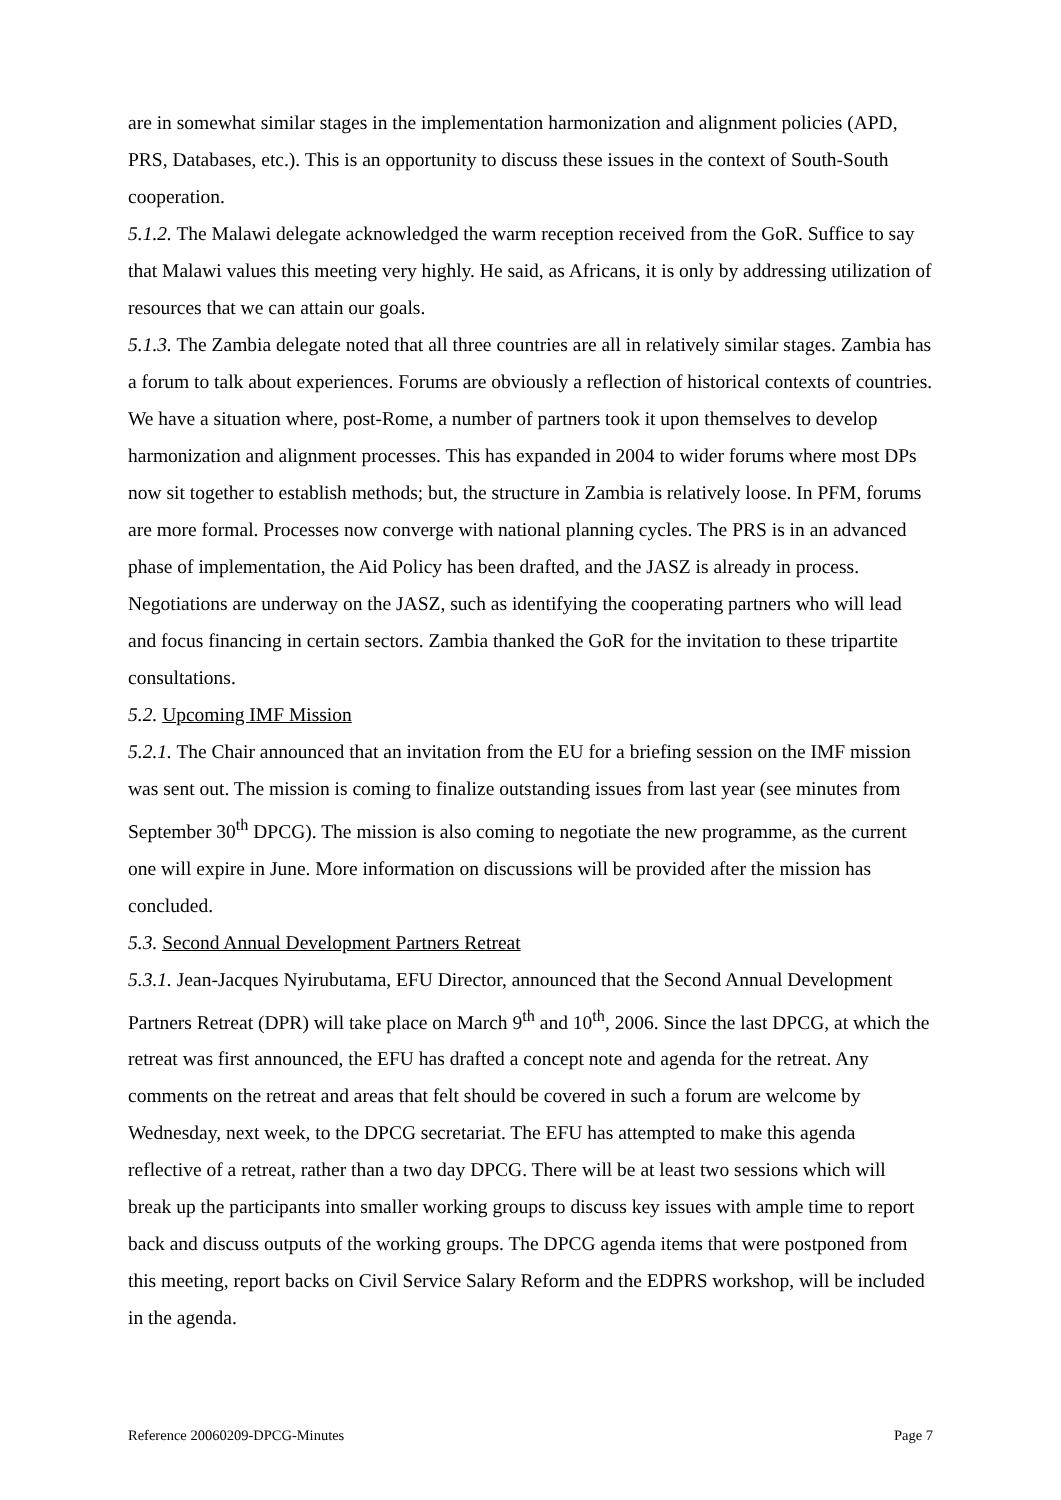are in somewhat similar stages in the implementation harmonization and alignment policies (APD, PRS, Databases, etc.). This is an opportunity to discuss these issues in the context of South-South cooperation.
5.1.2. The Malawi delegate acknowledged the warm reception received from the GoR. Suffice to say that Malawi values this meeting very highly. He said, as Africans, it is only by addressing utilization of resources that we can attain our goals.
5.1.3. The Zambia delegate noted that all three countries are all in relatively similar stages. Zambia has a forum to talk about experiences. Forums are obviously a reflection of historical contexts of countries. We have a situation where, post-Rome, a number of partners took it upon themselves to develop harmonization and alignment processes. This has expanded in 2004 to wider forums where most DPs now sit together to establish methods; but, the structure in Zambia is relatively loose. In PFM, forums are more formal. Processes now converge with national planning cycles. The PRS is in an advanced phase of implementation, the Aid Policy has been drafted, and the JASZ is already in process. Negotiations are underway on the JASZ, such as identifying the cooperating partners who will lead and focus financing in certain sectors. Zambia thanked the GoR for the invitation to these tripartite consultations.
5.2. Upcoming IMF Mission
5.2.1. The Chair announced that an invitation from the EU for a briefing session on the IMF mission was sent out. The mission is coming to finalize outstanding issues from last year (see minutes from September 30<sup>th</sup> DPCG). The mission is also coming to negotiate the new programme, as the current one will expire in June. More information on discussions will be provided after the mission has concluded.
5.3. Second Annual Development Partners Retreat
5.3.1. Jean-Jacques Nyirubutama, EFU Director, announced that the Second Annual Development Partners Retreat (DPR) will take place on March 9<sup>th</sup> and 10<sup>th</sup>, 2006. Since the last DPCG, at which the retreat was first announced, the EFU has drafted a concept note and agenda for the retreat. Any comments on the retreat and areas that felt should be covered in such a forum are welcome by Wednesday, next week, to the DPCG secretariat. The EFU has attempted to make this agenda reflective of a retreat, rather than a two day DPCG. There will be at least two sessions which will break up the participants into smaller working groups to discuss key issues with ample time to report back and discuss outputs of the working groups. The DPCG agenda items that were postponed from this meeting, report backs on Civil Service Salary Reform and the EDPRS workshop, will be included in the agenda.
Reference 20060209-DPCG-Minutes Page 7